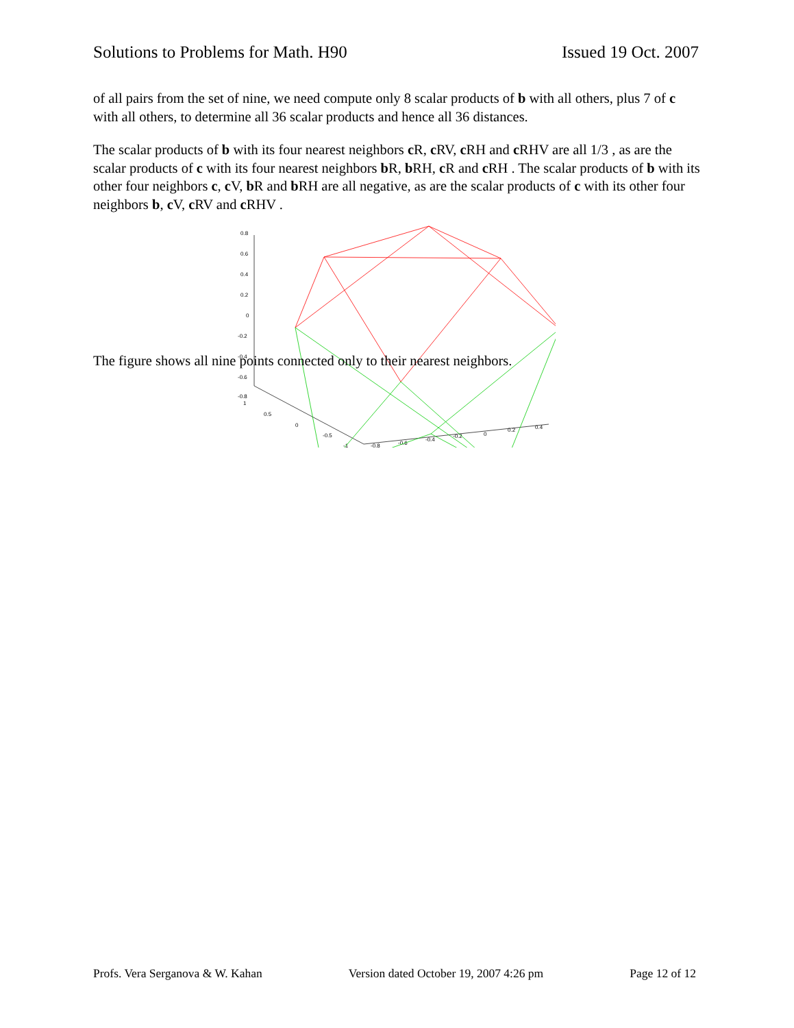Solutions to Problems for Math. H90 Issued 19 Oct. 2007
of all pairs from the set of nine, we need compute only 8 scalar products of b with all others, plus 7 of c with all others, to determine all 36 scalar products and hence all 36 distances.
The scalar products of b with its four nearest neighbors c R, c RV, c RH and c RHV are all 1/3 , as are the scalar products of c with its four nearest neighbors b R, b RH, c R and c RH . The scalar products of b with its other four neighbors c, c V, b R and b RH are all negative, as are the scalar products of c with its other four neighbors b, c V, c RV and c RHV .
0.8
0.6
0.4
0.2
0
-0.2
-0.4
-0.6
-0.8
1
0.5
0
-0.5
-1
-0.8
-0.6
-0.4
-0.2
0
0.2
0.4
The figure shows all nine points connected only to their nearest neighbors.
Profs. Vera Serganova & W. Kahan Version dated October 19, 2007 4:26 pm Page 12 of 12